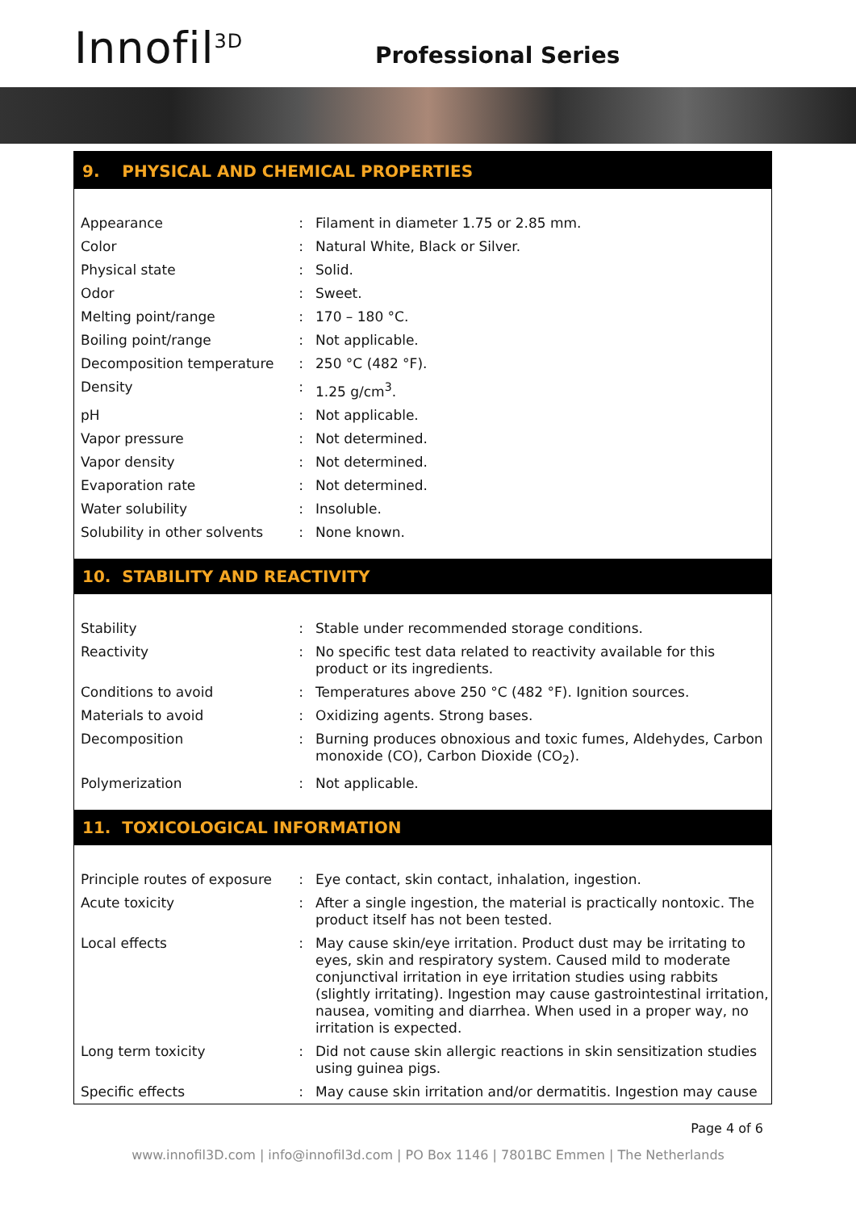Innofil<sup>3D</sup> Professional Series
9. PHYSICAL AND CHEMICAL PROPERTIES
| Appearance | : | Filament in diameter 1.75 or 2.85 mm. |
| Color | : | Natural White, Black or Silver. |
| Physical state | : | Solid. |
| Odor | : | Sweet. |
| Melting point/range | : | 170 – 180 °C. |
| Boiling point/range | : | Not applicable. |
| Decomposition temperature | : | 250 °C (482 °F). |
| Density | : | 1.25 g/cm<sup>3</sup>. |
| pH | : | Not applicable. |
| Vapor pressure | : | Not determined. |
| Vapor density | : | Not determined. |
| Evaporation rate | : | Not determined. |
| Water solubility | : | Insoluble. |
| Solubility in other solvents | : | None known. |
10. STABILITY AND REACTIVITY
| Stability | : | Stable under recommended storage conditions. |
| Reactivity | : | No specific test data related to reactivity available for this product or its ingredients. |
| Conditions to avoid | : | Temperatures above 250 °C (482 °F). Ignition sources. |
| Materials to avoid | : | Oxidizing agents. Strong bases. |
| Decomposition | : | Burning produces obnoxious and toxic fumes, Aldehydes, Carbon monoxide (CO), Carbon Dioxide (CO<sub>2</sub>). |
| Polymerization | : | Not applicable. |
11. TOXICOLOGICAL INFORMATION
| Principle routes of exposure | : | Eye contact, skin contact, inhalation, ingestion. |
| Acute toxicity | : | After a single ingestion, the material is practically nontoxic. The product itself has not been tested. |
| Local effects | : | May cause skin/eye irritation. Product dust may be irritating to eyes, skin and respiratory system. Caused mild to moderate conjunctival irritation in eye irritation studies using rabbits (slightly irritating). Ingestion may cause gastrointestinal irritation, nausea, vomiting and diarrhea. When used in a proper way, no irritation is expected. |
| Long term toxicity | : | Did not cause skin allergic reactions in skin sensitization studies using guinea pigs. |
| Specific effects | : | May cause skin irritation and/or dermatitis. Ingestion may cause |
Page 4 of 6
www.innofil3D.com | info@innofil3d.com | PO Box 1146 | 7801BC Emmen | The Netherlands